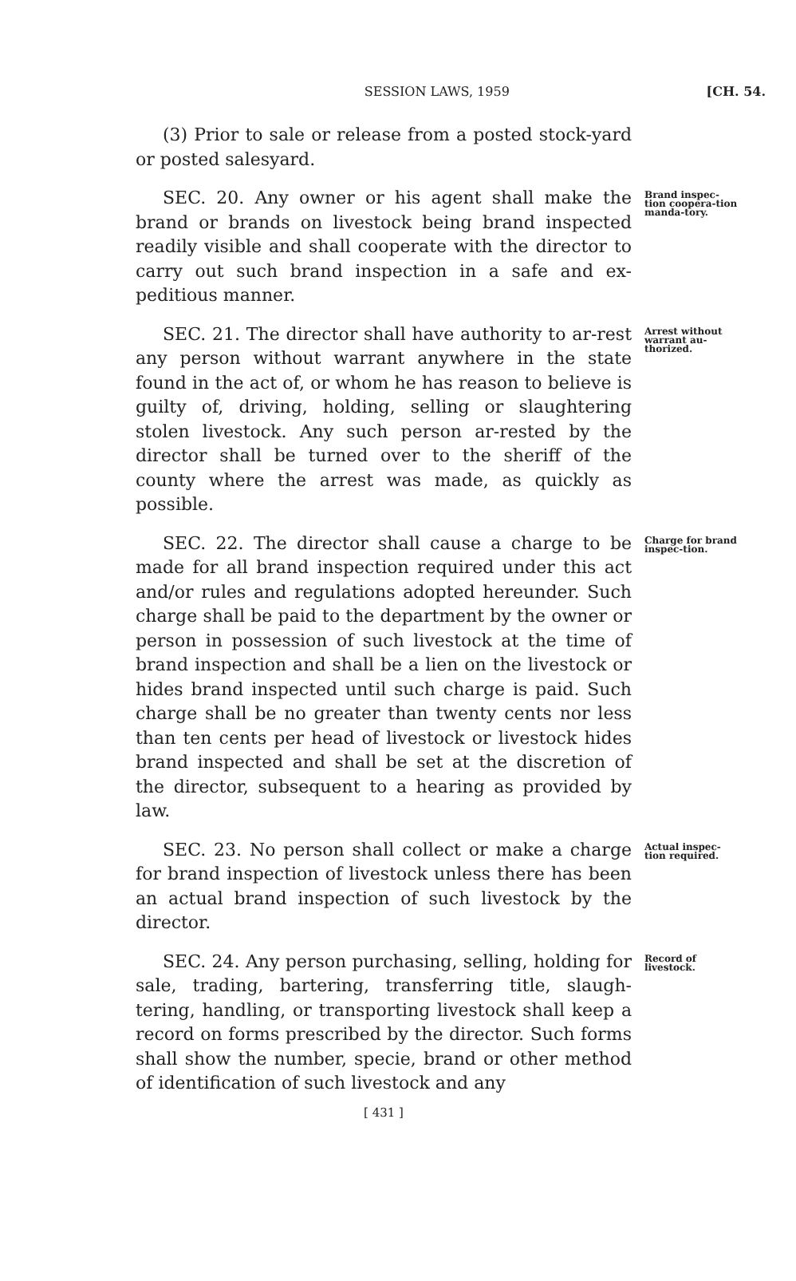SESSION LAWS, 1959 [CH. 54.
(3) Prior to sale or release from a posted stock-yard or posted salesyard.
SEC. 20. Any owner or his agent shall make the brand or brands on livestock being brand inspected readily visible and shall cooperate with the director to carry out such brand inspection in a safe and ex-peditious manner.
Brand inspec-tion coopera-tion manda-tory.
SEC. 21. The director shall have authority to ar-rest any person without warrant anywhere in the state found in the act of, or whom he has reason to believe is guilty of, driving, holding, selling or slaughtering stolen livestock. Any such person ar-rested by the director shall be turned over to the sheriff of the county where the arrest was made, as quickly as possible.
Arrest without warrant au-thorized.
SEC. 22. The director shall cause a charge to be made for all brand inspection required under this act and/or rules and regulations adopted hereunder. Such charge shall be paid to the department by the owner or person in possession of such livestock at the time of brand inspection and shall be a lien on the livestock or hides brand inspected until such charge is paid. Such charge shall be no greater than twenty cents nor less than ten cents per head of livestock or livestock hides brand inspected and shall be set at the discretion of the director, subsequent to a hearing as provided by law.
Charge for brand inspec-tion.
SEC. 23. No person shall collect or make a charge for brand inspection of livestock unless there has been an actual brand inspection of such livestock by the director.
Actual inspec-tion required.
SEC. 24. Any person purchasing, selling, holding for sale, trading, bartering, transferring title, slaugh-tering, handling, or transporting livestock shall keep a record on forms prescribed by the director. Such forms shall show the number, specie, brand or other method of identification of such livestock and any
Record of livestock.
[ 431 ]